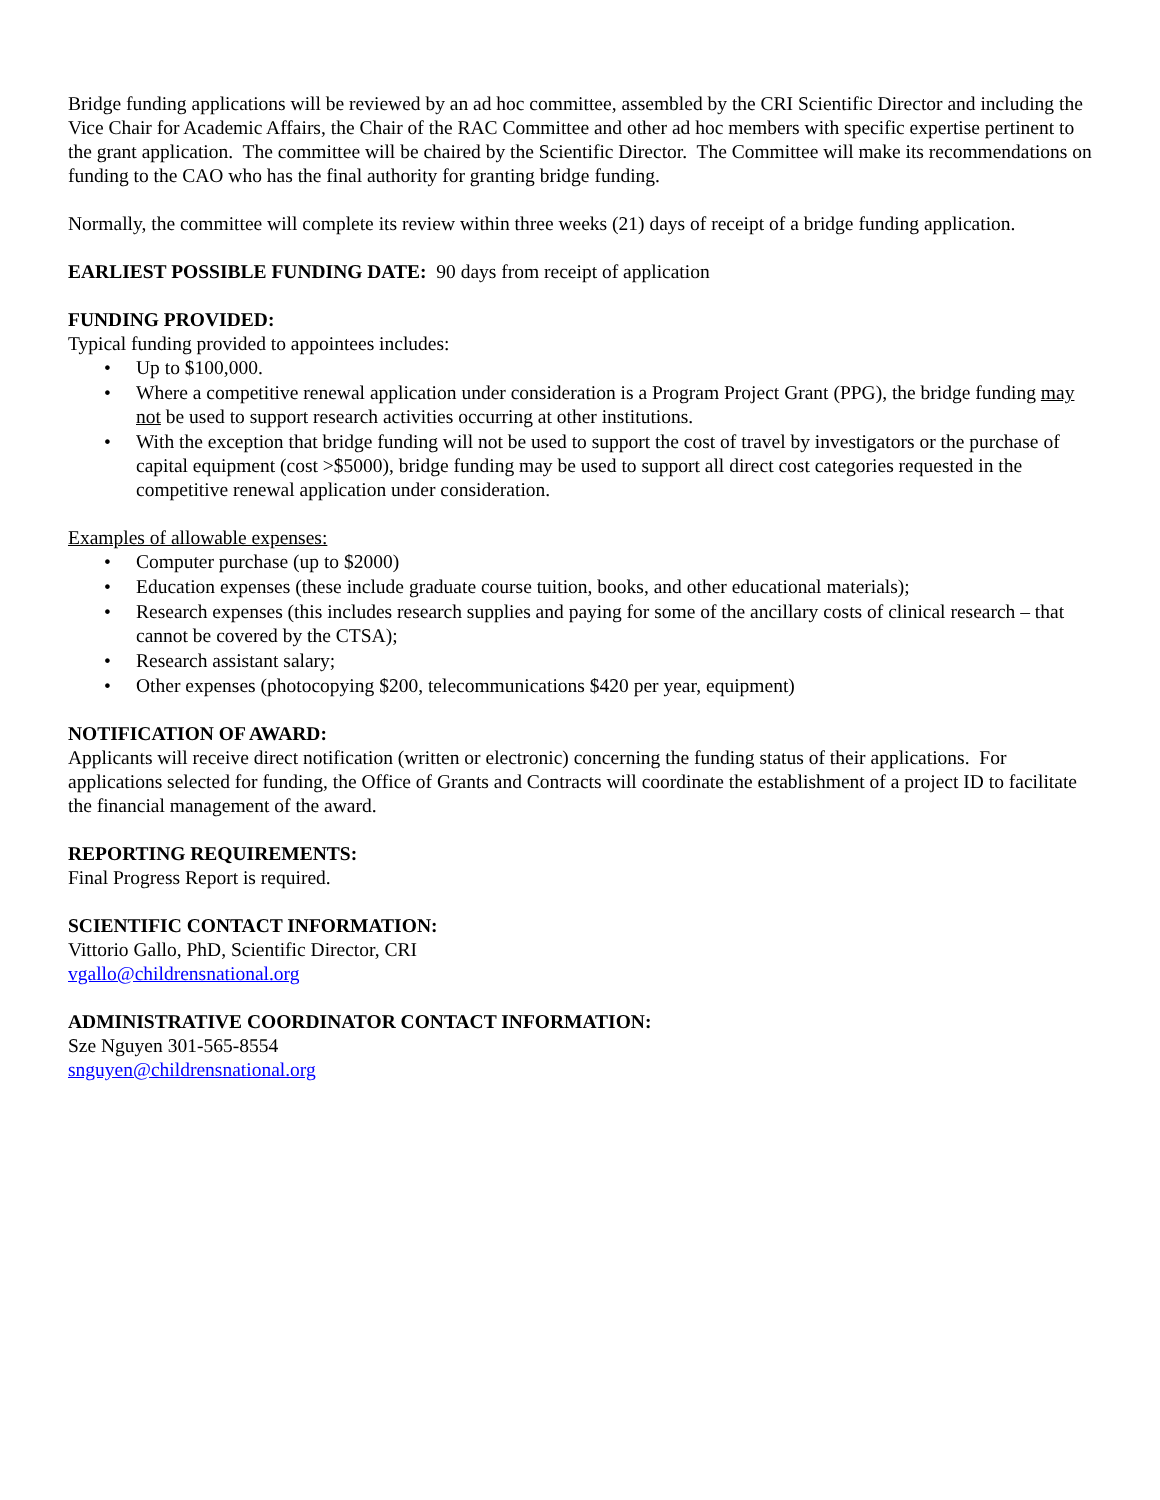Bridge funding applications will be reviewed by an ad hoc committee, assembled by the CRI Scientific Director and including the Vice Chair for Academic Affairs, the Chair of the RAC Committee and other ad hoc members with specific expertise pertinent to the grant application. The committee will be chaired by the Scientific Director. The Committee will make its recommendations on funding to the CAO who has the final authority for granting bridge funding.
Normally, the committee will complete its review within three weeks (21) days of receipt of a bridge funding application.
EARLIEST POSSIBLE FUNDING DATE: 90 days from receipt of application
FUNDING PROVIDED:
Typical funding provided to appointees includes:
• Up to $100,000.
• Where a competitive renewal application under consideration is a Program Project Grant (PPG), the bridge funding may not be used to support research activities occurring at other institutions.
• With the exception that bridge funding will not be used to support the cost of travel by investigators or the purchase of capital equipment (cost >$5000), bridge funding may be used to support all direct cost categories requested in the competitive renewal application under consideration.
Examples of allowable expenses:
• Computer purchase (up to $2000)
• Education expenses (these include graduate course tuition, books, and other educational materials);
• Research expenses (this includes research supplies and paying for some of the ancillary costs of clinical research – that cannot be covered by the CTSA);
• Research assistant salary;
• Other expenses (photocopying $200, telecommunications $420 per year, equipment)
NOTIFICATION OF AWARD:
Applicants will receive direct notification (written or electronic) concerning the funding status of their applications. For applications selected for funding, the Office of Grants and Contracts will coordinate the establishment of a project ID to facilitate the financial management of the award.
REPORTING REQUIREMENTS:
Final Progress Report is required.
SCIENTIFIC CONTACT INFORMATION:
Vittorio Gallo, PhD, Scientific Director, CRI
vgallo@childrensnational.org
ADMINISTRATIVE COORDINATOR CONTACT INFORMATION:
Sze Nguyen 301-565-8554
snguyen@childrensnational.org